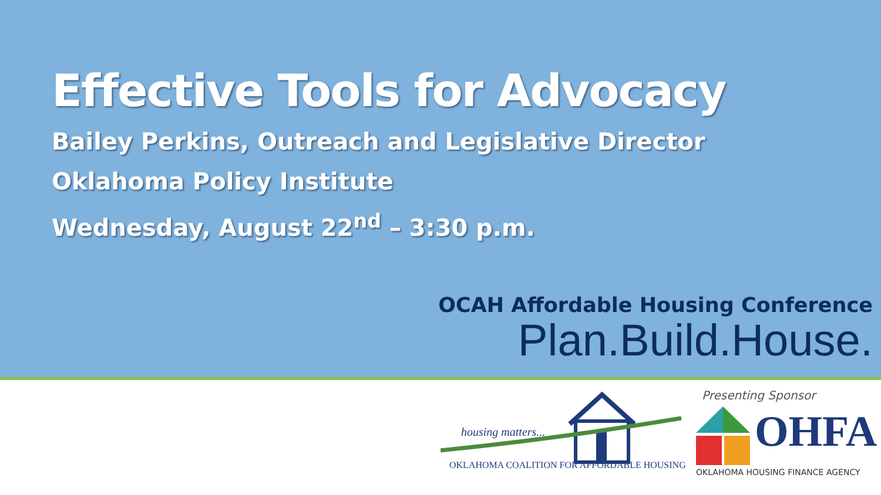Effective Tools for Advocacy
Bailey Perkins, Outreach and Legislative Director
Oklahoma Policy Institute
Wednesday, August 22<sup>nd</sup> – 3:30 p.m.
OCAH Affordable Housing Conference
Plan.Build.House.
Presenting Sponsor
housing matters...
OKLAHOMA COALITION FOR AFFORDABLE HOUSING
OHFA
OKLAHOMA HOUSING FINANCE AGENCY